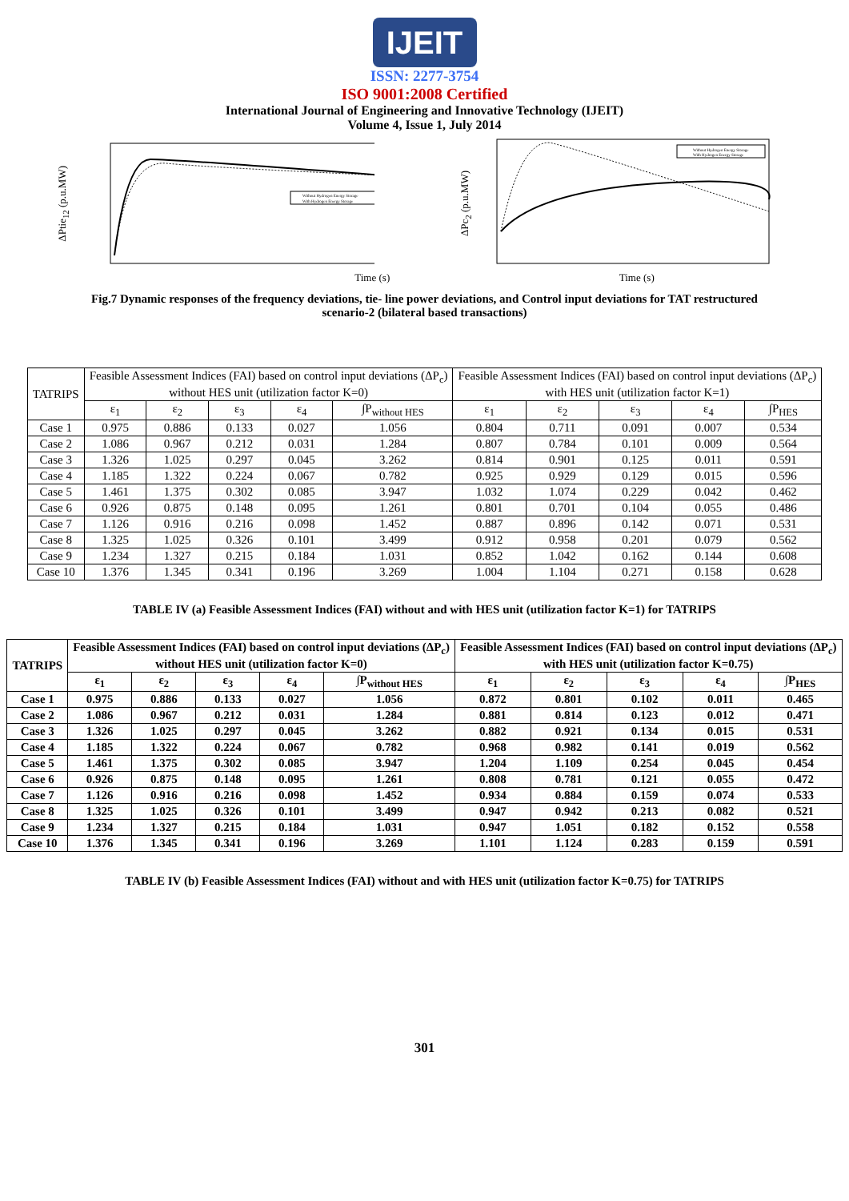IJEIT
ISSN: 2277-3754
ISO 9001:2008 Certified
International Journal of Engineering and Innovative Technology (IJEIT)
Volume 4, Issue 1, July 2014
ΔPtie<sub>12</sub> (p.u.MW)
Without Hydrogen Energy Storage
With Hydrogen Energy Storage
ΔPc<sub>2</sub> (p.u.MW)
Without Hydrogen Energy Storage
With Hydrogen Energy Storage
Time (s) Time (s)
Fig.7 Dynamic responses of the frequency deviations, tie- line power deviations, and Control input deviations for TAT restructured scenario-2 (bilateral based transactions)
| TATRIPS | Feasible Assessment Indices (FAI) based on control input deviations (ΔP<sub>c</sub>) without HES unit (utilization factor K=0) | | | | | Feasible Assessment Indices (FAI) based on control input deviations (ΔP<sub>c</sub>) with HES unit (utilization factor K=1) | | | | |
| --- | --- | --- | --- | --- | --- | --- | --- | --- | --- | --- |
| | ε<sub>1</sub> | ε<sub>2</sub> | ε<sub>3</sub> | ε<sub>4</sub> | ∫P<sub>without HES</sub> | ε<sub>1</sub> | ε<sub>2</sub> | ε<sub>3</sub> | ε<sub>4</sub> | ∫P<sub>HES</sub> |
| Case 1 | 0.975 | 0.886 | 0.133 | 0.027 | 1.056 | 0.804 | 0.711 | 0.091 | 0.007 | 0.534 |
| Case 2 | 1.086 | 0.967 | 0.212 | 0.031 | 1.284 | 0.807 | 0.784 | 0.101 | 0.009 | 0.564 |
| Case 3 | 1.326 | 1.025 | 0.297 | 0.045 | 3.262 | 0.814 | 0.901 | 0.125 | 0.011 | 0.591 |
| Case 4 | 1.185 | 1.322 | 0.224 | 0.067 | 0.782 | 0.925 | 0.929 | 0.129 | 0.015 | 0.596 |
| Case 5 | 1.461 | 1.375 | 0.302 | 0.085 | 3.947 | 1.032 | 1.074 | 0.229 | 0.042 | 0.462 |
| Case 6 | 0.926 | 0.875 | 0.148 | 0.095 | 1.261 | 0.801 | 0.701 | 0.104 | 0.055 | 0.486 |
| Case 7 | 1.126 | 0.916 | 0.216 | 0.098 | 1.452 | 0.887 | 0.896 | 0.142 | 0.071 | 0.531 |
| Case 8 | 1.325 | 1.025 | 0.326 | 0.101 | 3.499 | 0.912 | 0.958 | 0.201 | 0.079 | 0.562 |
| Case 9 | 1.234 | 1.327 | 0.215 | 0.184 | 1.031 | 0.852 | 1.042 | 0.162 | 0.144 | 0.608 |
| Case 10 | 1.376 | 1.345 | 0.341 | 0.196 | 3.269 | 1.004 | 1.104 | 0.271 | 0.158 | 0.628 |
TABLE IV (a) Feasible Assessment Indices (FAI) without and with HES unit (utilization factor K=1) for TATRIPS
| TATRIPS | Feasible Assessment Indices (FAI) based on control input deviations (ΔP<sub>c</sub>) without HES unit (utilization factor K=0) | | | | | Feasible Assessment Indices (FAI) based on control input deviations (ΔP<sub>c</sub>) with HES unit (utilization factor K=0.75) | | | | |
| --- | --- | --- | --- | --- | --- | --- | --- | --- | --- | --- |
| | ε<sub>1</sub> | ε<sub>2</sub> | ε<sub>3</sub> | ε<sub>4</sub> | ∫P<sub>without HES</sub> | ε<sub>1</sub> | ε<sub>2</sub> | ε<sub>3</sub> | ε<sub>4</sub> | ∫P<sub>HES</sub> |
| Case 1 | 0.975 | 0.886 | 0.133 | 0.027 | 1.056 | 0.872 | 0.801 | 0.102 | 0.011 | 0.465 |
| Case 2 | 1.086 | 0.967 | 0.212 | 0.031 | 1.284 | 0.881 | 0.814 | 0.123 | 0.012 | 0.471 |
| Case 3 | 1.326 | 1.025 | 0.297 | 0.045 | 3.262 | 0.882 | 0.921 | 0.134 | 0.015 | 0.531 |
| Case 4 | 1.185 | 1.322 | 0.224 | 0.067 | 0.782 | 0.968 | 0.982 | 0.141 | 0.019 | 0.562 |
| Case 5 | 1.461 | 1.375 | 0.302 | 0.085 | 3.947 | 1.204 | 1.109 | 0.254 | 0.045 | 0.454 |
| Case 6 | 0.926 | 0.875 | 0.148 | 0.095 | 1.261 | 0.808 | 0.781 | 0.121 | 0.055 | 0.472 |
| Case 7 | 1.126 | 0.916 | 0.216 | 0.098 | 1.452 | 0.934 | 0.884 | 0.159 | 0.074 | 0.533 |
| Case 8 | 1.325 | 1.025 | 0.326 | 0.101 | 3.499 | 0.947 | 0.942 | 0.213 | 0.082 | 0.521 |
| Case 9 | 1.234 | 1.327 | 0.215 | 0.184 | 1.031 | 0.947 | 1.051 | 0.182 | 0.152 | 0.558 |
| Case 10 | 1.376 | 1.345 | 0.341 | 0.196 | 3.269 | 1.101 | 1.124 | 0.283 | 0.159 | 0.591 |
TABLE IV (b) Feasible Assessment Indices (FAI) without and with HES unit (utilization factor K=0.75) for TATRIPS
301